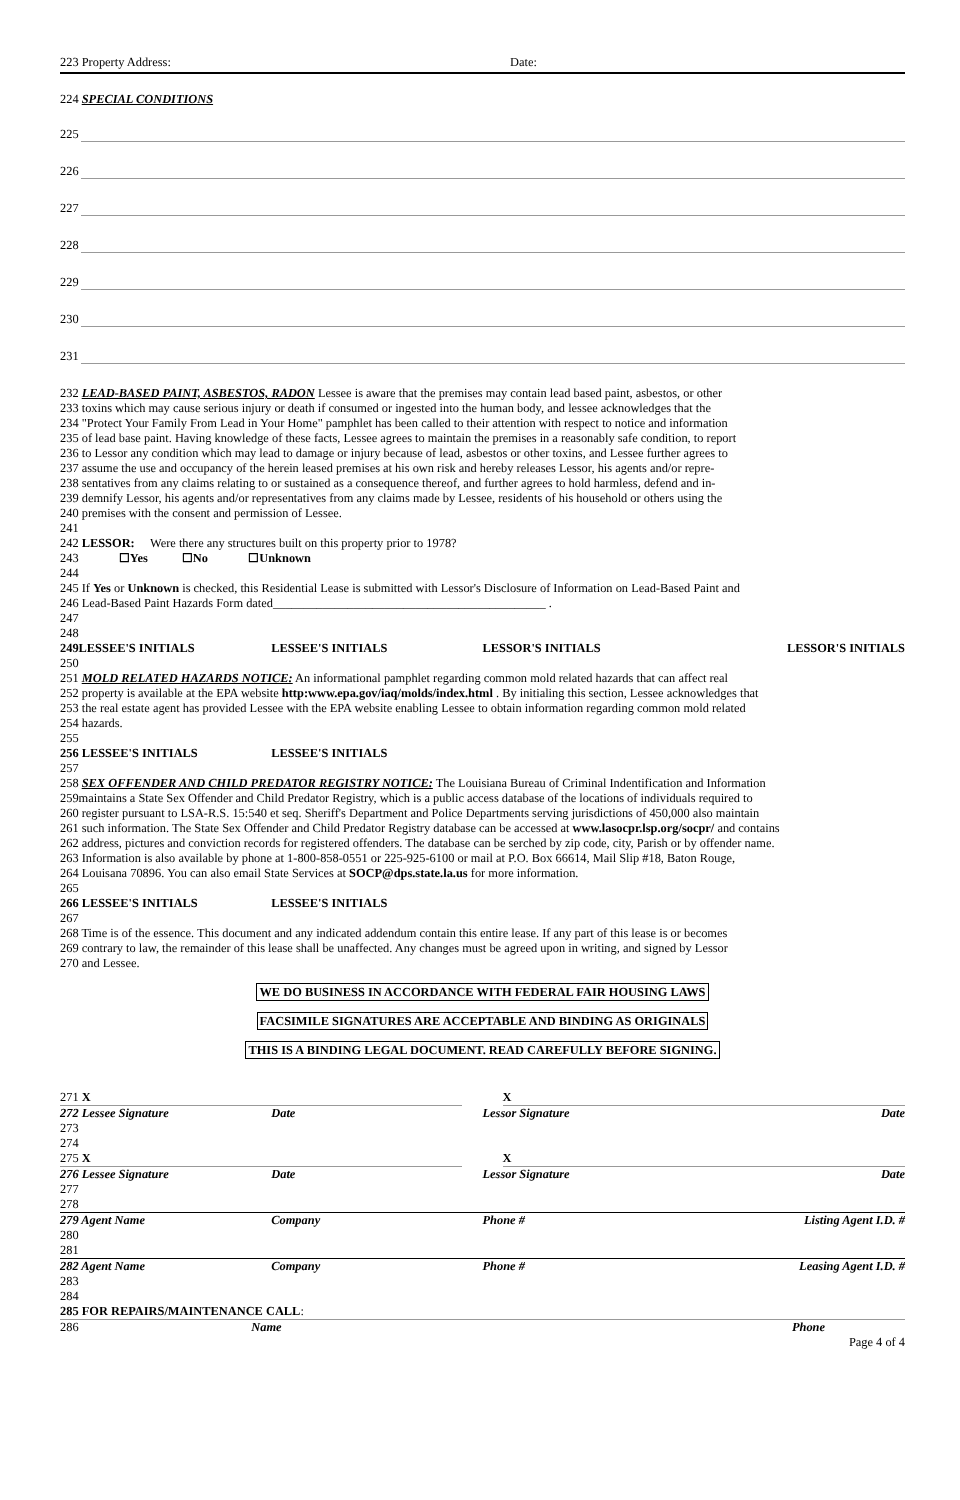223 Property Address: Date:
224 SPECIAL CONDITIONS
225
226
227
228
229
230
231
232 LEAD-BASED PAINT, ASBESTOS, RADON Lessee is aware that the premises may contain lead based paint, asbestos, or other
233 toxins which may cause serious injury or death if consumed or ingested into the human body, and lessee acknowledges that the
234 "Protect Your Family From Lead in Your Home" pamphlet has been called to their attention with respect to notice and information
235 of lead base paint. Having knowledge of these facts, Lessee agrees to maintain the premises in a reasonably safe condition, to report
236 to Lessor any condition which may lead to damage or injury because of lead, asbestos or other toxins, and Lessee further agrees to
237 assume the use and occupancy of the herein leased premises at his own risk and hereby releases Lessor, his agents and/or repre-
238 sentatives from any claims relating to or sustained as a consequence thereof, and further agrees to hold harmless, defend and in-
239 demnify Lessor, his agents and/or representatives from any claims made by Lessee, residents of his household or others using the
240 premises with the consent and permission of Lessee.
241
242 LESSOR: Were there any structures built on this property prior to 1978?
243 ☐Yes ☐No ☐Unknown
244
245 If Yes or Unknown is checked, this Residential Lease is submitted with Lessor's Disclosure of Information on Lead-Based Paint and
246 Lead-Based Paint Hazards Form dated____________________________________________ .
247
248
249LESSEE'S INITIALS LESSEE'S INITIALS LESSOR'S INITIALS LESSOR'S INITIALS
250
251 MOLD RELATED HAZARDS NOTICE: An informational pamphlet regarding common mold related hazards that can affect real
252 property is available at the EPA website http:www.epa.gov/iaq/molds/index.html . By initialing this section, Lessee acknowledges that
253 the real estate agent has provided Lessee with the EPA website enabling Lessee to obtain information regarding common mold related
254 hazards.
255
256 LESSEE'S INITIALS LESSEE'S INITIALS
257
258 SEX OFFENDER AND CHILD PREDATOR REGISTRY NOTICE: The Louisiana Bureau of Criminal Indentification and Information
259maintains a State Sex Offender and Child Predator Registry, which is a public access database of the locations of individuals required to
260 register pursuant to LSA-R.S. 15:540 et seq. Sheriff's Department and Police Departments serving jurisdictions of 450,000 also maintain
261 such information. The State Sex Offender and Child Predator Registry database can be accessed at www.lasocpr.lsp.org/socpr/ and contains
262 address, pictures and conviction records for registered offenders. The database can be serched by zip code, city, Parish or by offender name.
263 Information is also available by phone at 1-800-858-0551 or 225-925-6100 or mail at P.O. Box 66614, Mail Slip #18, Baton Rouge,
264 Louisana 70896. You can also email State Services at SOCP@dps.state.la.us for more information.
265
266 LESSEE'S INITIALS LESSEE'S INITIALS
267
268 Time is of the essence. This document and any indicated addendum contain this entire lease. If any part of this lease is or becomes
269 contrary to law, the remainder of this lease shall be unaffected. Any changes must be agreed upon in writing, and signed by Lessor
270 and Lessee.
WE DO BUSINESS IN ACCORDANCE WITH FEDERAL FAIR HOUSING LAWS
FACSIMILE SIGNATURES ARE ACCEPTABLE AND BINDING AS ORIGINALS
THIS IS A BINDING LEGAL DOCUMENT. READ CAREFULLY BEFORE SIGNING.
271 X X
272 Lessee Signature Date Lessor Signature Date
273
274
275 X X
276 Lessee Signature Date Lessor Signature Date
277
278
279 Agent Name Company Phone # Listing Agent I.D. #
280
281
282 Agent Name Company Phone # Leasing Agent I.D. #
283
284
285 FOR REPAIRS/MAINTENANCE CALL:
286 Name Phone
Page 4 of 4